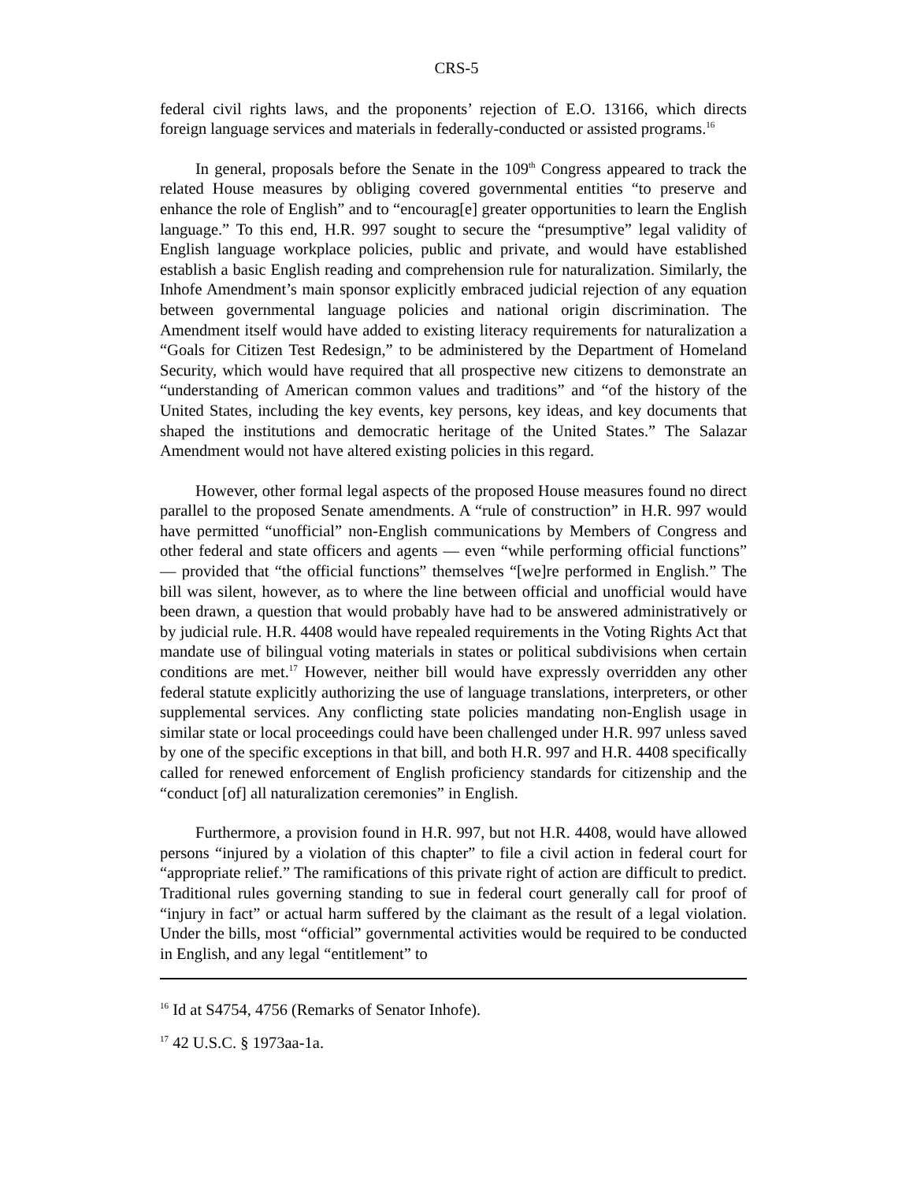CRS-5
federal civil rights laws, and the proponents’ rejection of E.O. 13166, which directs foreign language services and materials in federally-conducted or assisted programs.<sup>16</sup>
In general, proposals before the Senate in the 109<sup>th</sup> Congress appeared to track the related House measures by obliging covered governmental entities “to preserve and enhance the role of English” and to “encourag[e] greater opportunities to learn the English language.” To this end, H.R. 997 sought to secure the “presumptive” legal validity of English language workplace policies, public and private, and would have established establish a basic English reading and comprehension rule for naturalization. Similarly, the Inhofe Amendment’s main sponsor explicitly embraced judicial rejection of any equation between governmental language policies and national origin discrimination. The Amendment itself would have added to existing literacy requirements for naturalization a “Goals for Citizen Test Redesign,” to be administered by the Department of Homeland Security, which would have required that all prospective new citizens to demonstrate an “understanding of American common values and traditions” and “of the history of the United States, including the key events, key persons, key ideas, and key documents that shaped the institutions and democratic heritage of the United States.” The Salazar Amendment would not have altered existing policies in this regard.
However, other formal legal aspects of the proposed House measures found no direct parallel to the proposed Senate amendments. A “rule of construction” in H.R. 997 would have permitted “unofficial” non-English communications by Members of Congress and other federal and state officers and agents — even “while performing official functions” — provided that “the official functions” themselves “[we]re performed in English.” The bill was silent, however, as to where the line between official and unofficial would have been drawn, a question that would probably have had to be answered administratively or by judicial rule. H.R. 4408 would have repealed requirements in the Voting Rights Act that mandate use of bilingual voting materials in states or political subdivisions when certain conditions are met.<sup>17</sup> However, neither bill would have expressly overridden any other federal statute explicitly authorizing the use of language translations, interpreters, or other supplemental services. Any conflicting state policies mandating non-English usage in similar state or local proceedings could have been challenged under H.R. 997 unless saved by one of the specific exceptions in that bill, and both H.R. 997 and H.R. 4408 specifically called for renewed enforcement of English proficiency standards for citizenship and the “conduct [of] all naturalization ceremonies” in English.
Furthermore, a provision found in H.R. 997, but not H.R. 4408, would have allowed persons “injured by a violation of this chapter” to file a civil action in federal court for “appropriate relief.” The ramifications of this private right of action are difficult to predict. Traditional rules governing standing to sue in federal court generally call for proof of “injury in fact” or actual harm suffered by the claimant as the result of a legal violation. Under the bills, most “official” governmental activities would be required to be conducted in English, and any legal “entitlement” to
<sup>16</sup> Id at S4754, 4756 (Remarks of Senator Inhofe).
<sup>17</sup> 42 U.S.C. § 1973aa-1a.